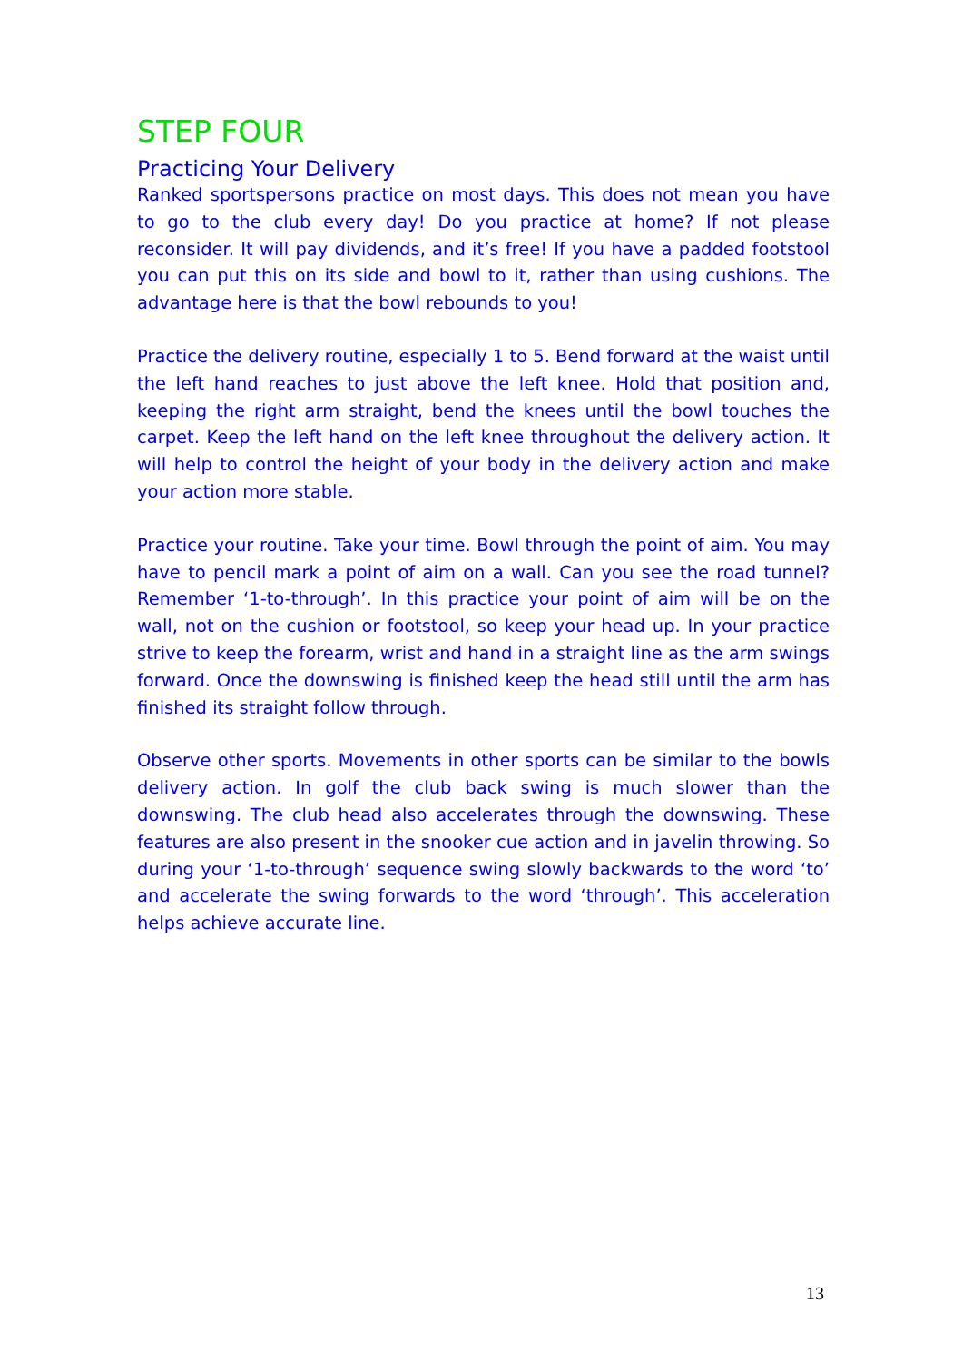STEP FOUR
Practicing Your Delivery
Ranked sportspersons practice on most days. This does not mean you have to go to the club every day! Do you practice at home? If not please reconsider. It will pay dividends, and it’s free! If you have a padded footstool you can put this on its side and bowl to it, rather than using cushions. The advantage here is that the bowl rebounds to you!
Practice the delivery routine, especially 1 to 5. Bend forward at the waist until the left hand reaches to just above the left knee. Hold that position and, keeping the right arm straight, bend the knees until the bowl touches the carpet. Keep the left hand on the left knee throughout the delivery action. It will help to control the height of your body in the delivery action and make your action more stable.
Practice your routine. Take your time. Bowl through the point of aim. You may have to pencil mark a point of aim on a wall. Can you see the road tunnel? Remember ‘1-to-through’. In this practice your point of aim will be on the wall, not on the cushion or footstool, so keep your head up. In your practice strive to keep the forearm, wrist and hand in a straight line as the arm swings forward. Once the downswing is finished keep the head still until the arm has finished its straight follow through.
Observe other sports. Movements in other sports can be similar to the bowls delivery action. In golf the club back swing is much slower than the downswing. The club head also accelerates through the downswing. These features are also present in the snooker cue action and in javelin throwing. So during your ‘1-to-through’ sequence swing slowly backwards to the word ‘to’ and accelerate the swing forwards to the word ‘through’. This acceleration helps achieve accurate line.
13